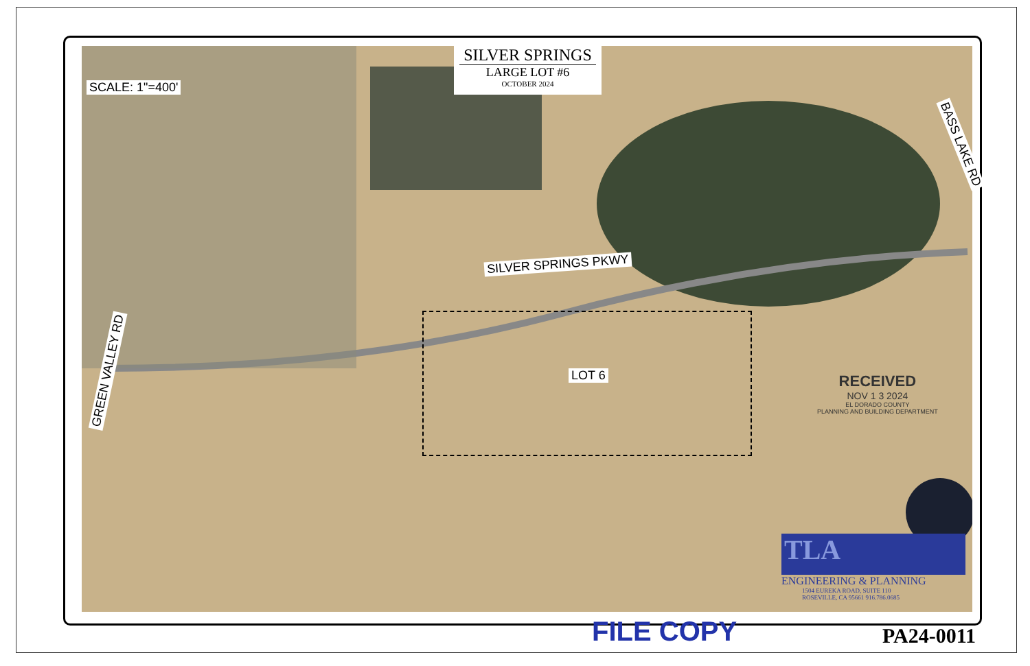SILVER SPRINGS
LARGE LOT #6
OCTOBER 2024
SCALE: 1"=400'
SILVER SPRINGS PKWY
BASS LAKE RD
GREEN VALLEY RD LOT 6
RECEIVED
NOV 1 3 2024
EL DORADO COUNTY
PLANNING AND BUILDING DEPARTMENT
TLA
ENGINEERING & PLANNING
1504 EUREKA ROAD, SUITE 110
ROSEVILLE, CA 95661 916.786.0685
FILE COPY PA24-0011